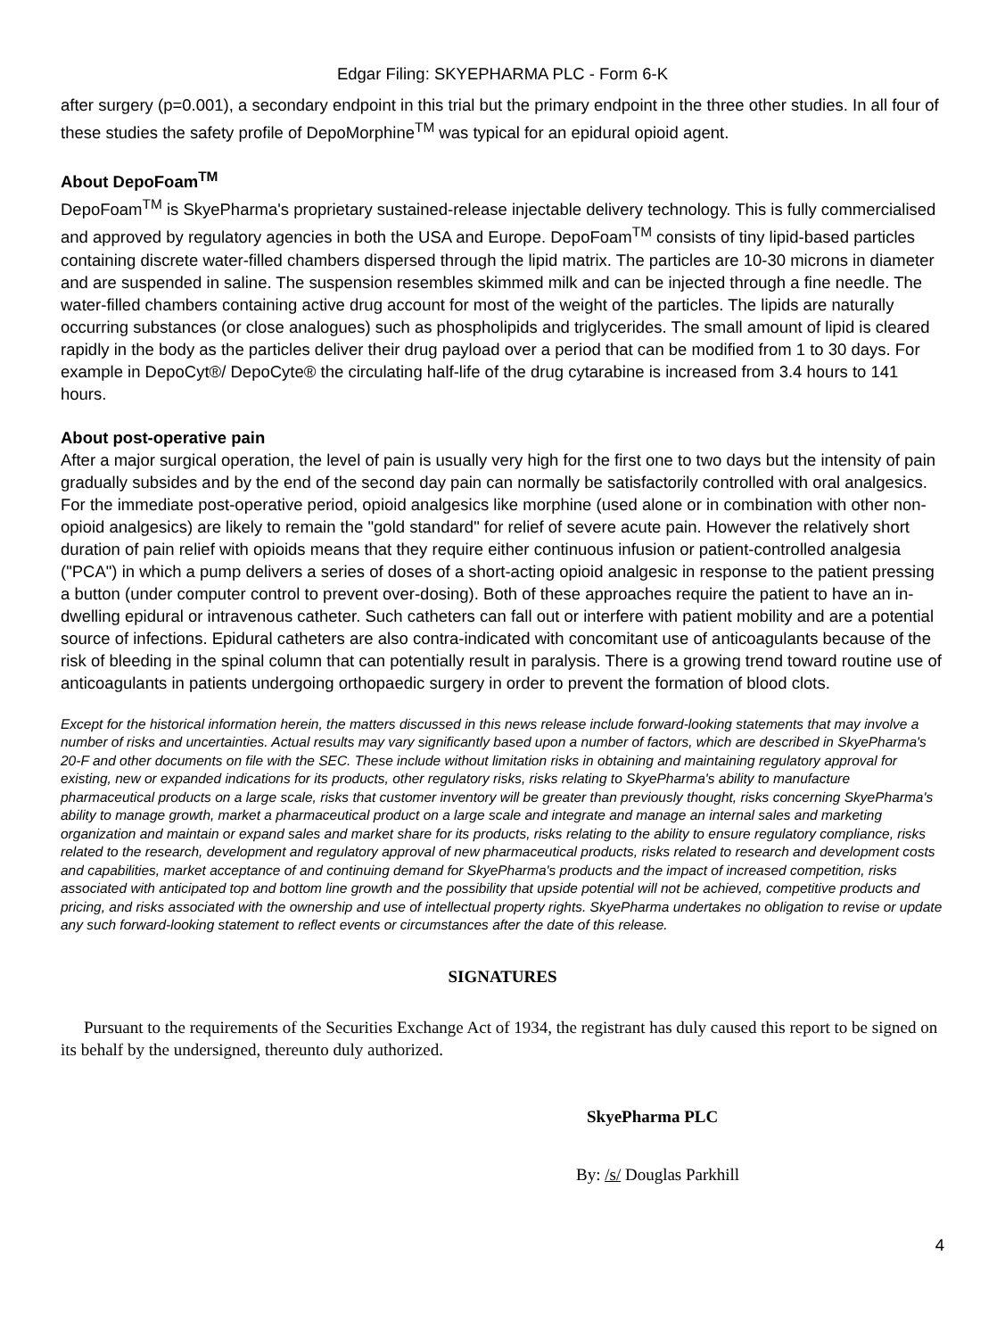Edgar Filing: SKYEPHARMA PLC - Form 6-K
after surgery (p=0.001), a secondary endpoint in this trial but the primary endpoint in the three other studies. In all four of these studies the safety profile of DepoMorphine<sup>TM</sup> was typical for an epidural opioid agent.
About DepoFoam<sup>TM</sup>
DepoFoam<sup>TM</sup> is SkyePharma's proprietary sustained-release injectable delivery technology. This is fully commercialised and approved by regulatory agencies in both the USA and Europe. DepoFoam<sup>TM</sup> consists of tiny lipid-based particles containing discrete water-filled chambers dispersed through the lipid matrix. The particles are 10-30 microns in diameter and are suspended in saline. The suspension resembles skimmed milk and can be injected through a fine needle. The water-filled chambers containing active drug account for most of the weight of the particles. The lipids are naturally occurring substances (or close analogues) such as phospholipids and triglycerides. The small amount of lipid is cleared rapidly in the body as the particles deliver their drug payload over a period that can be modified from 1 to 30 days. For example in DepoCyt®/ DepoCyte® the circulating half-life of the drug cytarabine is increased from 3.4 hours to 141 hours.
About post-operative pain
After a major surgical operation, the level of pain is usually very high for the first one to two days but the intensity of pain gradually subsides and by the end of the second day pain can normally be satisfactorily controlled with oral analgesics. For the immediate post-operative period, opioid analgesics like morphine (used alone or in combination with other non-opioid analgesics) are likely to remain the "gold standard" for relief of severe acute pain. However the relatively short duration of pain relief with opioids means that they require either continuous infusion or patient-controlled analgesia ("PCA") in which a pump delivers a series of doses of a short-acting opioid analgesic in response to the patient pressing a button (under computer control to prevent over-dosing). Both of these approaches require the patient to have an in-dwelling epidural or intravenous catheter. Such catheters can fall out or interfere with patient mobility and are a potential source of infections. Epidural catheters are also contra-indicated with concomitant use of anticoagulants because of the risk of bleeding in the spinal column that can potentially result in paralysis. There is a growing trend toward routine use of anticoagulants in patients undergoing orthopaedic surgery in order to prevent the formation of blood clots.
Except for the historical information herein, the matters discussed in this news release include forward-looking statements that may involve a number of risks and uncertainties. Actual results may vary significantly based upon a number of factors, which are described in SkyePharma's 20-F and other documents on file with the SEC. These include without limitation risks in obtaining and maintaining regulatory approval for existing, new or expanded indications for its products, other regulatory risks, risks relating to SkyePharma's ability to manufacture pharmaceutical products on a large scale, risks that customer inventory will be greater than previously thought, risks concerning SkyePharma's ability to manage growth, market a pharmaceutical product on a large scale and integrate and manage an internal sales and marketing organization and maintain or expand sales and market share for its products, risks relating to the ability to ensure regulatory compliance, risks related to the research, development and regulatory approval of new pharmaceutical products, risks related to research and development costs and capabilities, market acceptance of and continuing demand for SkyePharma's products and the impact of increased competition, risks associated with anticipated top and bottom line growth and the possibility that upside potential will not be achieved, competitive products and pricing, and risks associated with the ownership and use of intellectual property rights. SkyePharma undertakes no obligation to revise or update any such forward-looking statement to reflect events or circumstances after the date of this release.
SIGNATURES
Pursuant to the requirements of the Securities Exchange Act of 1934, the registrant has duly caused this report to be signed on its behalf by the undersigned, thereunto duly authorized.
SkyePharma PLC
By: /s/ Douglas Parkhill
4